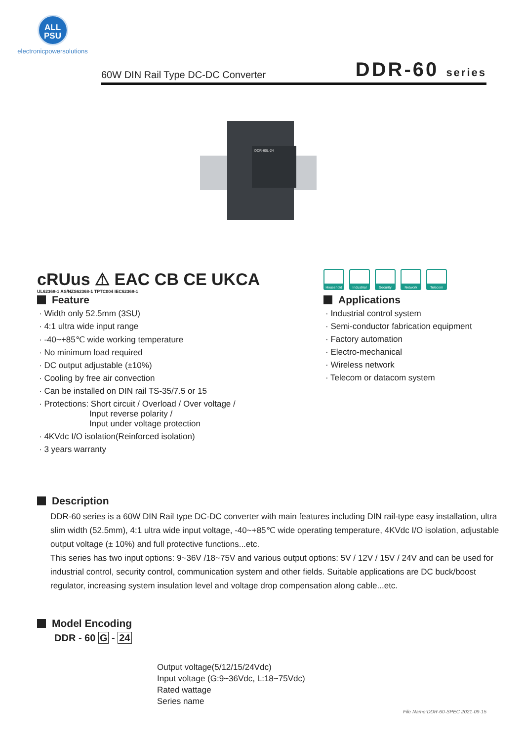ALL
PSU
electronicpowersolutions
60W DIN Rail Type DC-DC Converter
DDR-60 series
DDR-60L-24
cRUus ⚠ EAC CB CE UKCA
UL62368-1 AS/NZS62368-1 TPTC004 IEC62368-1
Feature
· Width only 52.5mm (3SU)
· 4:1 ultra wide input range
· -40~+85℃ wide working temperature
· No minimum load required
· DC output adjustable (±10%)
· Cooling by free air convection
· Can be installed on DIN rail TS-35/7.5 or 15
· Protections: Short circuit / Overload / Over voltage /
Input reverse polarity /
Input under voltage protection
· 4KVdc I/O isolation(Reinforced isolation)
· 3 years warranty
Household Industrial
Security Network Telecom
Applications
· Industrial control system
· Semi-conductor fabrication equipment
· Factory automation
· Electro-mechanical
· Wireless network
· Telecom or datacom system
Description
DDR-60 series is a 60W DIN Rail type DC-DC converter with main features including DIN rail-type easy installation, ultra slim width (52.5mm), 4:1 ultra wide input voltage, -40~+85℃ wide operating temperature, 4KVdc I/O isolation, adjustable output voltage (± 10%) and full protective functions...etc.
This series has two input options: 9~36V /18~75V and various output options: 5V / 12V / 15V / 24V and can be used for industrial control, security control, communication system and other fields. Suitable applications are DC buck/boost regulator, increasing system insulation level and voltage drop compensation along cable...etc.
Model Encoding
DDR - 60 G - 24
Output voltage(5/12/15/24Vdc)
Input voltage (G:9~36Vdc, L:18~75Vdc)
Rated wattage
Series name
File Name:DDR-60-SPEC 2021-09-15